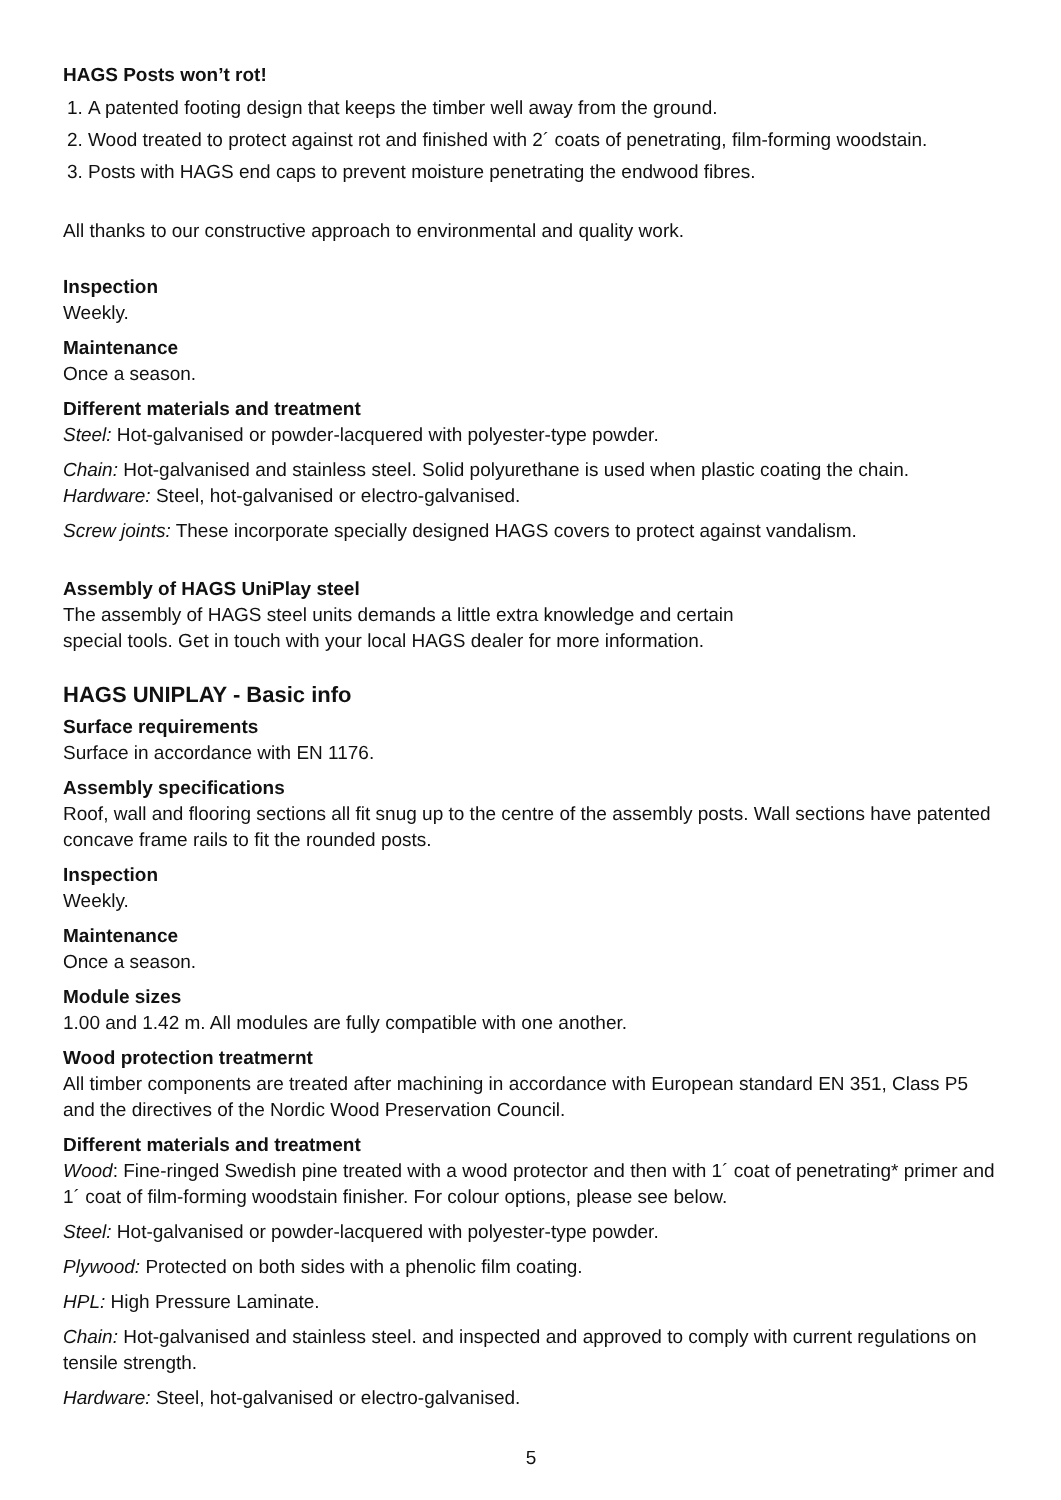HAGS Posts won’t rot!
1. A patented footing design that keeps the timber well away from the ground.
2. Wood treated to protect against rot and finished with 2´ coats of penetrating, film-forming woodstain.
3. Posts with HAGS end caps to prevent moisture penetrating the endwood fibres.
All thanks to our constructive approach to environmental and quality work.
Inspection
Weekly.
Maintenance
Once a season.
Different materials and treatment
Steel: Hot-galvanised or powder-lacquered with polyester-type powder.
Chain: Hot-galvanised and stainless steel. Solid polyurethane is used when plastic coating the chain.
Hardware: Steel, hot-galvanised or electro-galvanised.
Screw joints: These incorporate specially designed HAGS covers to protect against vandalism.
Assembly of HAGS UniPlay steel
The assembly of HAGS steel units demands a little extra knowledge and certain
special tools. Get in touch with your local HAGS dealer for more information.
HAGS UNIPLAY - Basic info
Surface requirements
Surface in accordance with EN 1176.
Assembly specifications
Roof, wall and flooring sections all fit snug up to the centre of the assembly posts. Wall sections have patented concave frame rails to fit the rounded posts.
Inspection
Weekly.
Maintenance
Once a season.
Module sizes
1.00 and 1.42 m. All modules are fully compatible with one another.
Wood protection treatmernt
All timber components are treated after machining in accordance with European standard EN 351, Class P5 and the directives of the Nordic Wood Preservation Council.
Different materials and treatment
Wood: Fine-ringed Swedish pine treated with a wood protector and then with 1´ coat of penetrating* primer and 1´ coat of film-forming woodstain finisher. For colour options, please see below.
Steel: Hot-galvanised or powder-lacquered with polyester-type powder.
Plywood: Protected on both sides with a phenolic film coating.
HPL: High Pressure Laminate.
Chain: Hot-galvanised and stainless steel. and inspected and approved to comply with current regulations on tensile strength.
Hardware: Steel, hot-galvanised or electro-galvanised.
5